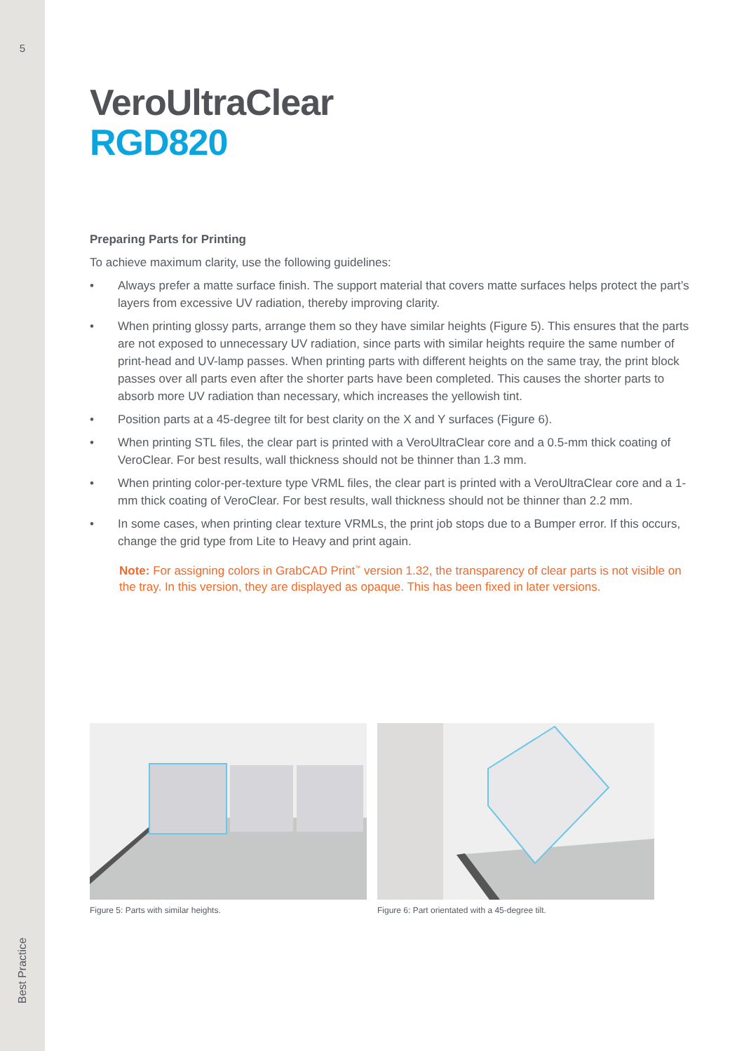5
Best Practice
VeroUltraClear
RGD820
Preparing Parts for Printing
To achieve maximum clarity, use the following guidelines:
• Always prefer a matte surface finish. The support material that covers matte surfaces helps protect the part’s layers from excessive UV radiation, thereby improving clarity.
• When printing glossy parts, arrange them so they have similar heights (Figure 5). This ensures that the parts are not exposed to unnecessary UV radiation, since parts with similar heights require the same number of print-head and UV-lamp passes. When printing parts with different heights on the same tray, the print block passes over all parts even after the shorter parts have been completed. This causes the shorter parts to absorb more UV radiation than necessary, which increases the yellowish tint.
• Position parts at a 45-degree tilt for best clarity on the X and Y surfaces (Figure 6).
• When printing STL files, the clear part is printed with a VeroUltraClear core and a 0.5-mm thick coating of VeroClear. For best results, wall thickness should not be thinner than 1.3 mm.
• When printing color-per-texture type VRML files, the clear part is printed with a VeroUltraClear core and a 1-mm thick coating of VeroClear. For best results, wall thickness should not be thinner than 2.2 mm.
• In some cases, when printing clear texture VRMLs, the print job stops due to a Bumper error. If this occurs, change the grid type from Lite to Heavy and print again.
Note: For assigning colors in GrabCAD Print<sup>™</sup> version 1.32, the transparency of clear parts is not visible on the tray. In this version, they are displayed as opaque. This has been fixed in later versions.
Figure 5: Parts with similar heights. Figure 6: Part orientated with a 45-degree tilt.